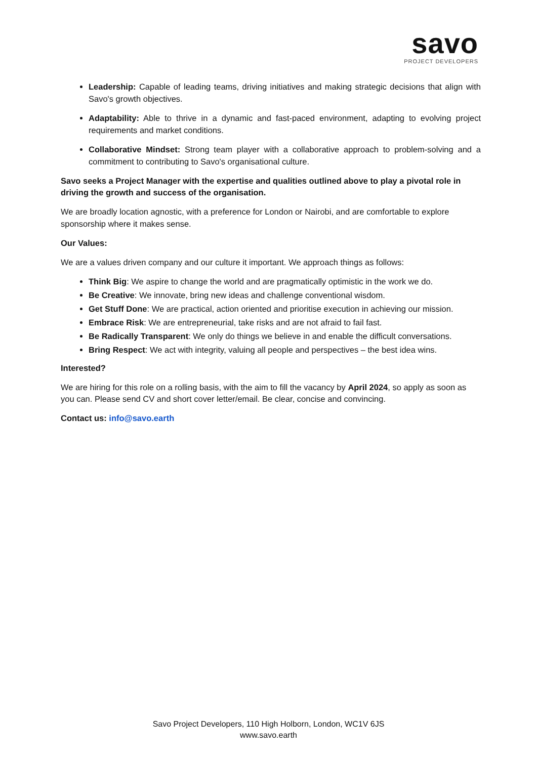savo
PROJECT DEVELOPERS
Leadership: Capable of leading teams, driving initiatives and making strategic decisions that align with Savo's growth objectives.
Adaptability: Able to thrive in a dynamic and fast-paced environment, adapting to evolving project requirements and market conditions.
Collaborative Mindset: Strong team player with a collaborative approach to problem-solving and a commitment to contributing to Savo's organisational culture.
Savo seeks a Project Manager with the expertise and qualities outlined above to play a pivotal role in driving the growth and success of the organisation.
We are broadly location agnostic, with a preference for London or Nairobi, and are comfortable to explore sponsorship where it makes sense.
Our Values:
We are a values driven company and our culture it important. We approach things as follows:
Think Big: We aspire to change the world and are pragmatically optimistic in the work we do.
Be Creative: We innovate, bring new ideas and challenge conventional wisdom.
Get Stuff Done: We are practical, action oriented and prioritise execution in achieving our mission.
Embrace Risk: We are entrepreneurial, take risks and are not afraid to fail fast.
Be Radically Transparent: We only do things we believe in and enable the difficult conversations.
Bring Respect: We act with integrity, valuing all people and perspectives – the best idea wins.
Interested?
We are hiring for this role on a rolling basis, with the aim to fill the vacancy by April 2024, so apply as soon as you can. Please send CV and short cover letter/email. Be clear, concise and convincing.
Contact us: info@savo.earth
Savo Project Developers, 110 High Holborn, London, WC1V 6JS
www.savo.earth